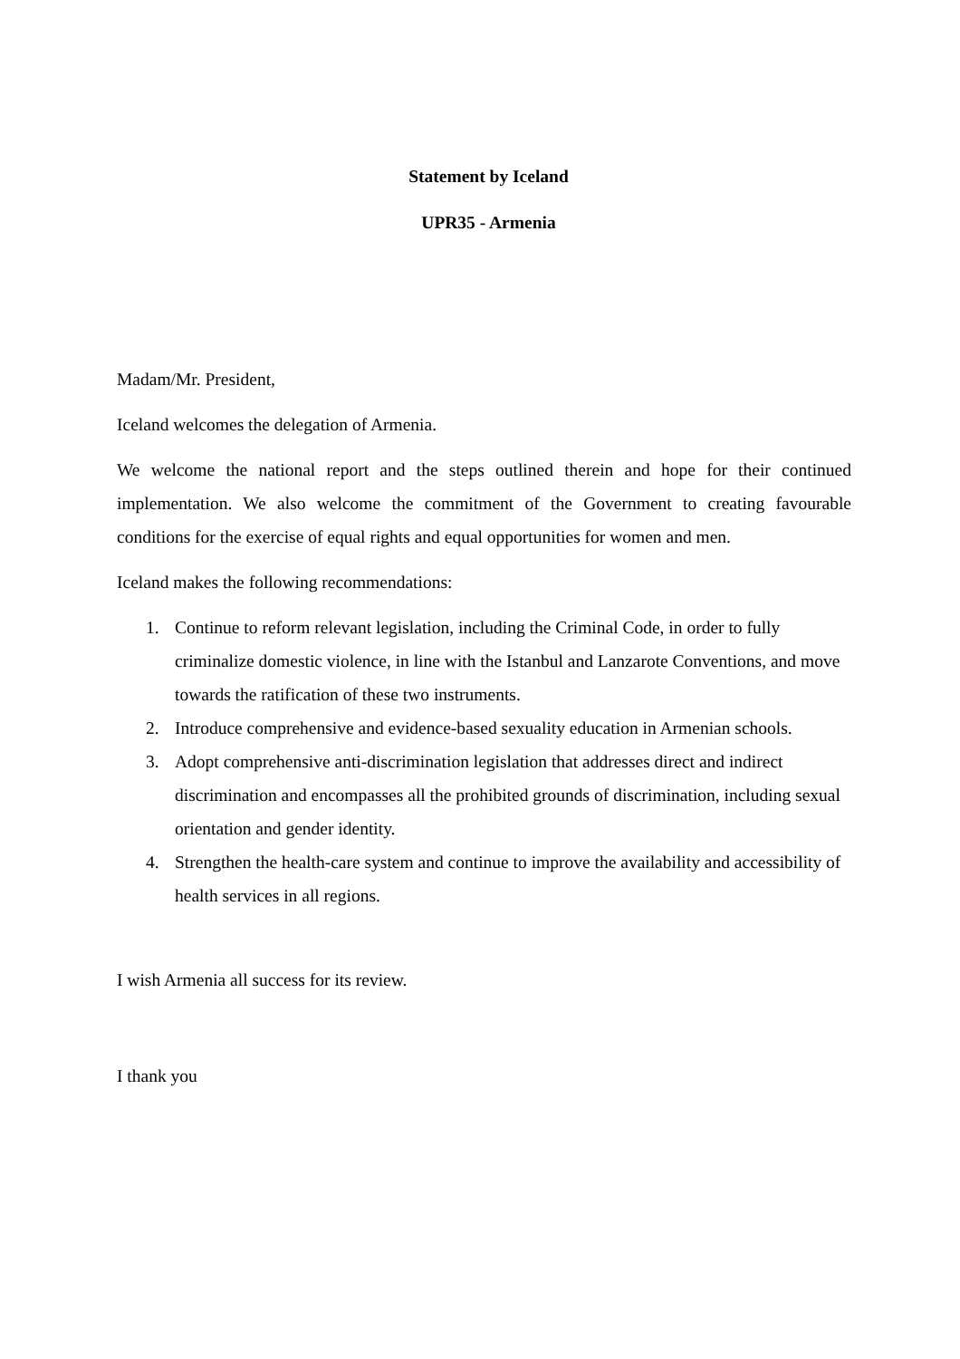Statement by Iceland
UPR35 - Armenia
Madam/Mr. President,
Iceland welcomes the delegation of Armenia.
We welcome the national report and the steps outlined therein and hope for their continued implementation. We also welcome the commitment of the Government to creating favourable conditions for the exercise of equal rights and equal opportunities for women and men.
Iceland makes the following recommendations:
1. Continue to reform relevant legislation, including the Criminal Code, in order to fully criminalize domestic violence, in line with the Istanbul and Lanzarote Conventions, and move towards the ratification of these two instruments.
2. Introduce comprehensive and evidence-based sexuality education in Armenian schools.
3. Adopt comprehensive anti-discrimination legislation that addresses direct and indirect discrimination and encompasses all the prohibited grounds of discrimination, including sexual orientation and gender identity.
4. Strengthen the health-care system and continue to improve the availability and accessibility of health services in all regions.
I wish Armenia all success for its review.
I thank you